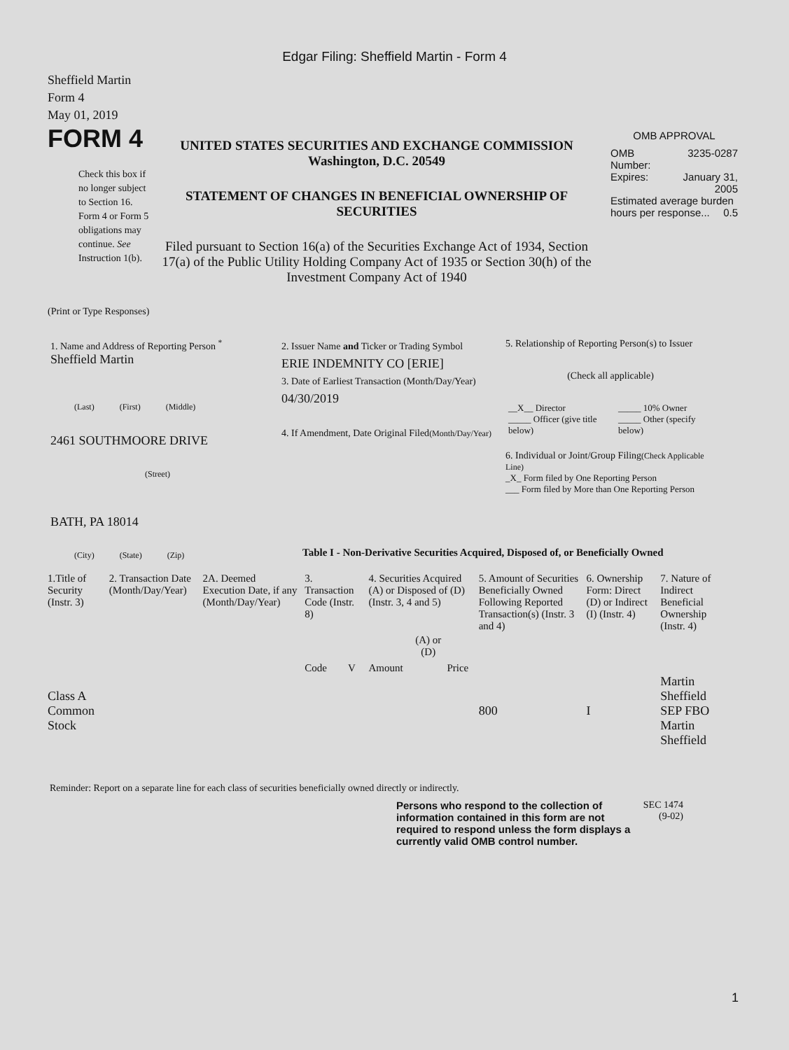Edgar Filing: Sheffield Martin - Form 4
Sheffield Martin
Form 4
May 01, 2019
FORM 4
Check this box if no longer subject to Section 16. Form 4 or Form 5 obligations may continue. See Instruction 1(b).
UNITED STATES SECURITIES AND EXCHANGE COMMISSION
Washington, D.C. 20549
STATEMENT OF CHANGES IN BENEFICIAL OWNERSHIP OF SECURITIES
Filed pursuant to Section 16(a) of the Securities Exchange Act of 1934, Section 17(a) of the Public Utility Holding Company Act of 1935 or Section 30(h) of the Investment Company Act of 1940
OMB APPROVAL
| OMB Number: | 3235-0287 |
| Expires: | January 31, 2005 |
| Estimated average burden hours per response... 0.5 | |
(Print or Type Responses)
1. Name and Address of Reporting Person <sup>*</sup>
Sheffield Martin
(Last) (First) (Middle)
2461 SOUTHMOORE DRIVE
(Street)
BATH, PA 18014
(City) (State) (Zip)
2. Issuer Name and Ticker or Trading Symbol
ERIE INDEMNITY CO [ERIE]
3. Date of Earliest Transaction (Month/Day/Year)
04/30/2019
4. If Amendment, Date Original Filed(Month/Day/Year)
5. Relationship of Reporting Person(s) to Issuer
(Check all applicable)
| __X__ Director | _____ 10% Owner |
| _____ Officer (give title below) | _____ Other (specify below) |
6. Individual or Joint/Group Filing(Check Applicable Line)
_X_ Form filed by One Reporting Person
___ Form filed by More than One Reporting Person
Table I - Non-Derivative Securities Acquired, Disposed of, or Beneficially Owned
| 1.Title of Security (Instr. 3) | 2. Transaction Date (Month/Day/Year) | 2A. Deemed Execution Date, if any (Month/Day/Year) | 3. Transaction Code (Instr. 8) | | 4. Securities Acquired (A) or Disposed of (D) (Instr. 3, 4 and 5) | | | 5. Amount of Securities Beneficially Owned Following Reported Transaction(s) (Instr. 3 and 4) | 6. Ownership Form: Direct (D) or Indirect (I) (Instr. 4) | 7. Nature of Indirect Beneficial Ownership (Instr. 4) |
| --- | --- | --- | --- | --- | --- | --- | --- | --- | --- | --- |
| | | | Code | V | Amount | (A) or (D) | Price | | | |
| Class A Common Stock | | | | | | | | 800 | I | Martin Sheffield SEP FBO Martin Sheffield |
Reminder: Report on a separate line for each class of securities beneficially owned directly or indirectly.
Persons who respond to the collection of information contained in this form are not required to respond unless the form displays a currently valid OMB control number.
SEC 1474
(9-02)
1